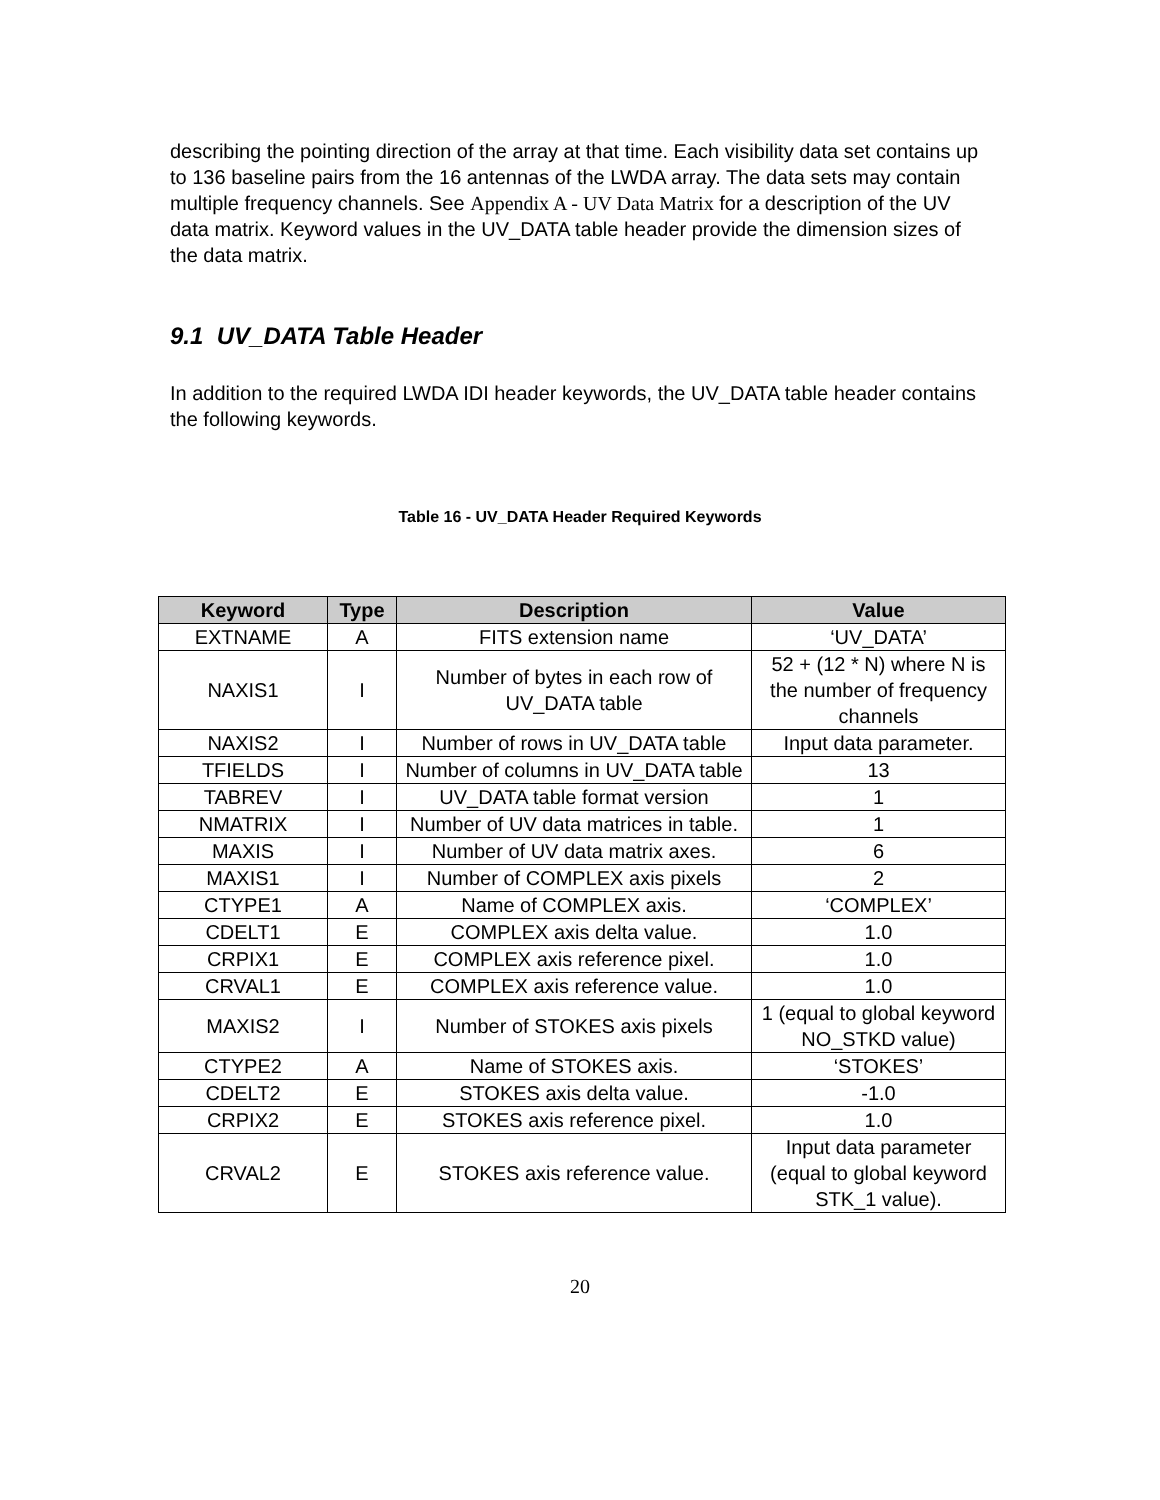describing the pointing direction of the array at that time. Each visibility data set contains up to 136 baseline pairs from the 16 antennas of the LWDA array. The data sets may contain multiple frequency channels. See Appendix A - UV Data Matrix for a description of the UV data matrix. Keyword values in the UV_DATA table header provide the dimension sizes of the data matrix.
9.1 UV_DATA Table Header
In addition to the required LWDA IDI header keywords, the UV_DATA table header contains the following keywords.
Table 16 - UV_DATA Header Required Keywords
| Keyword | Type | Description | Value |
| --- | --- | --- | --- |
| EXTNAME | A | FITS extension name | ‘UV_DATA’ |
| NAXIS1 | I | Number of bytes in each row of UV_DATA table | 52 + (12 * N) where N is the number of frequency channels |
| NAXIS2 | I | Number of rows in UV_DATA table | Input data parameter. |
| TFIELDS | I | Number of columns in UV_DATA table | 13 |
| TABREV | I | UV_DATA table format version | 1 |
| NMATRIX | I | Number of UV data matrices in table. | 1 |
| MAXIS | I | Number of UV data matrix axes. | 6 |
| MAXIS1 | I | Number of COMPLEX axis pixels | 2 |
| CTYPE1 | A | Name of COMPLEX axis. | ‘COMPLEX’ |
| CDELT1 | E | COMPLEX axis delta value. | 1.0 |
| CRPIX1 | E | COMPLEX axis reference pixel. | 1.0 |
| CRVAL1 | E | COMPLEX axis reference value. | 1.0 |
| MAXIS2 | I | Number of STOKES axis pixels | 1 (equal to global keyword NO_STKD value) |
| CTYPE2 | A | Name of STOKES axis. | ‘STOKES’ |
| CDELT2 | E | STOKES axis delta value. | -1.0 |
| CRPIX2 | E | STOKES axis reference pixel. | 1.0 |
| CRVAL2 | E | STOKES axis reference value. | Input data parameter (equal to global keyword STK_1 value). |
20